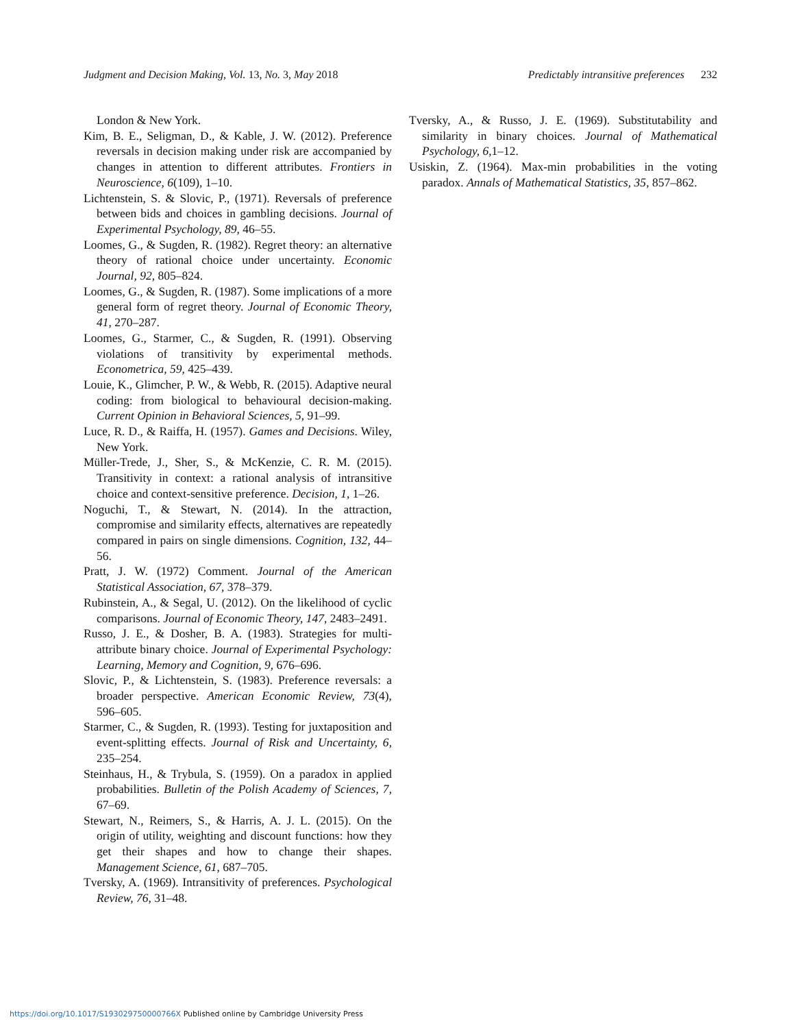Judgment and Decision Making, Vol. 13, No. 3, May 2018 Predictably intransitive preferences 232
London & New York.
Kim, B. E., Seligman, D., & Kable, J. W. (2012). Preference reversals in decision making under risk are accompanied by changes in attention to different attributes. Frontiers in Neuroscience, 6(109), 1–10.
Lichtenstein, S. & Slovic, P., (1971). Reversals of preference between bids and choices in gambling decisions. Journal of Experimental Psychology, 89, 46–55.
Loomes, G., & Sugden, R. (1982). Regret theory: an alternative theory of rational choice under uncertainty. Economic Journal, 92, 805–824.
Loomes, G., & Sugden, R. (1987). Some implications of a more general form of regret theory. Journal of Economic Theory, 41, 270–287.
Loomes, G., Starmer, C., & Sugden, R. (1991). Observing violations of transitivity by experimental methods. Econometrica, 59, 425–439.
Louie, K., Glimcher, P. W., & Webb, R. (2015). Adaptive neural coding: from biological to behavioural decision-making. Current Opinion in Behavioral Sciences, 5, 91–99.
Luce, R. D., & Raiffa, H. (1957). Games and Decisions. Wiley, New York.
Müller-Trede, J., Sher, S., & McKenzie, C. R. M. (2015). Transitivity in context: a rational analysis of intransitive choice and context-sensitive preference. Decision, 1, 1–26.
Noguchi, T., & Stewart, N. (2014). In the attraction, compromise and similarity effects, alternatives are repeatedly compared in pairs on single dimensions. Cognition, 132, 44–56.
Pratt, J. W. (1972) Comment. Journal of the American Statistical Association, 67, 378–379.
Rubinstein, A., & Segal, U. (2012). On the likelihood of cyclic comparisons. Journal of Economic Theory, 147, 2483–2491.
Russo, J. E., & Dosher, B. A. (1983). Strategies for multi-attribute binary choice. Journal of Experimental Psychology: Learning, Memory and Cognition, 9, 676–696.
Slovic, P., & Lichtenstein, S. (1983). Preference reversals: a broader perspective. American Economic Review, 73(4), 596–605.
Starmer, C., & Sugden, R. (1993). Testing for juxtaposition and event-splitting effects. Journal of Risk and Uncertainty, 6, 235–254.
Steinhaus, H., & Trybula, S. (1959). On a paradox in applied probabilities. Bulletin of the Polish Academy of Sciences, 7, 67–69.
Stewart, N., Reimers, S., & Harris, A. J. L. (2015). On the origin of utility, weighting and discount functions: how they get their shapes and how to change their shapes. Management Science, 61, 687–705.
Tversky, A. (1969). Intransitivity of preferences. Psychological Review, 76, 31–48.
Tversky, A., & Russo, J. E. (1969). Substitutability and similarity in binary choices. Journal of Mathematical Psychology, 6,1–12.
Usiskin, Z. (1964). Max-min probabilities in the voting paradox. Annals of Mathematical Statistics, 35, 857–862.
https://doi.org/10.1017/S193029750000766X Published online by Cambridge University Press